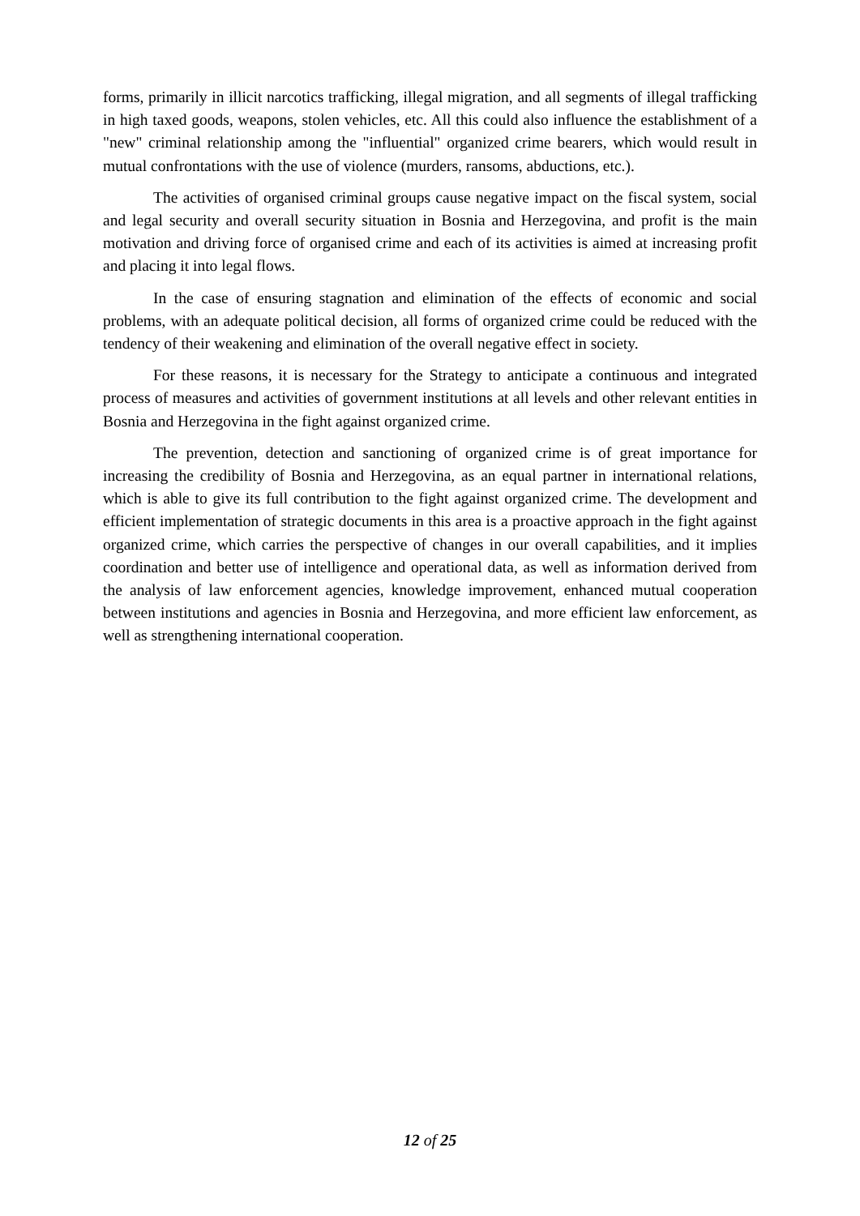forms, primarily in illicit narcotics trafficking, illegal migration, and all segments of illegal trafficking in high taxed goods, weapons, stolen vehicles, etc. All this could also influence the establishment of a "new" criminal relationship among the "influential" organized crime bearers, which would result in mutual confrontations with the use of violence (murders, ransoms, abductions, etc.).
The activities of organised criminal groups cause negative impact on the fiscal system, social and legal security and overall security situation in Bosnia and Herzegovina, and profit is the main motivation and driving force of organised crime and each of its activities is aimed at increasing profit and placing it into legal flows.
In the case of ensuring stagnation and elimination of the effects of economic and social problems, with an adequate political decision, all forms of organized crime could be reduced with the tendency of their weakening and elimination of the overall negative effect in society.
For these reasons, it is necessary for the Strategy to anticipate a continuous and integrated process of measures and activities of government institutions at all levels and other relevant entities in Bosnia and Herzegovina in the fight against organized crime.
The prevention, detection and sanctioning of organized crime is of great importance for increasing the credibility of Bosnia and Herzegovina, as an equal partner in international relations, which is able to give its full contribution to the fight against organized crime. The development and efficient implementation of strategic documents in this area is a proactive approach in the fight against organized crime, which carries the perspective of changes in our overall capabilities, and it implies coordination and better use of intelligence and operational data, as well as information derived from the analysis of law enforcement agencies, knowledge improvement, enhanced mutual cooperation between institutions and agencies in Bosnia and Herzegovina, and more efficient law enforcement, as well as strengthening international cooperation.
12 of 25